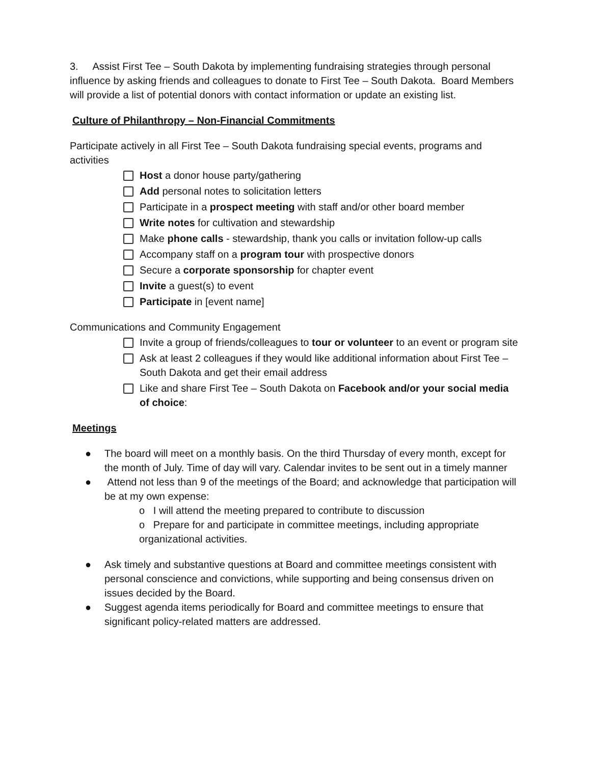3. Assist First Tee – South Dakota by implementing fundraising strategies through personal influence by asking friends and colleagues to donate to First Tee – South Dakota. Board Members will provide a list of potential donors with contact information or update an existing list.
Culture of Philanthropy – Non-Financial Commitments
Participate actively in all First Tee – South Dakota fundraising special events, programs and activities
Host a donor house party/gathering
Add personal notes to solicitation letters
Participate in a prospect meeting with staff and/or other board member
Write notes for cultivation and stewardship
Make phone calls - stewardship, thank you calls or invitation follow-up calls
Accompany staff on a program tour with prospective donors
Secure a corporate sponsorship for chapter event
Invite a guest(s) to event
Participate in [event name]
Communications and Community Engagement
Invite a group of friends/colleagues to tour or volunteer to an event or program site
Ask at least 2 colleagues if they would like additional information about First Tee – South Dakota and get their email address
Like and share First Tee – South Dakota on Facebook and/or your social media of choice:
Meetings
● The board will meet on a monthly basis. On the third Thursday of every month, except for the month of July. Time of day will vary. Calendar invites to be sent out in a timely manner
● Attend not less than 9 of the meetings of the Board; and acknowledge that participation will be at my own expense:
o I will attend the meeting prepared to contribute to discussion
o Prepare for and participate in committee meetings, including appropriate organizational activities.
● Ask timely and substantive questions at Board and committee meetings consistent with personal conscience and convictions, while supporting and being consensus driven on issues decided by the Board.
● Suggest agenda items periodically for Board and committee meetings to ensure that significant policy-related matters are addressed.